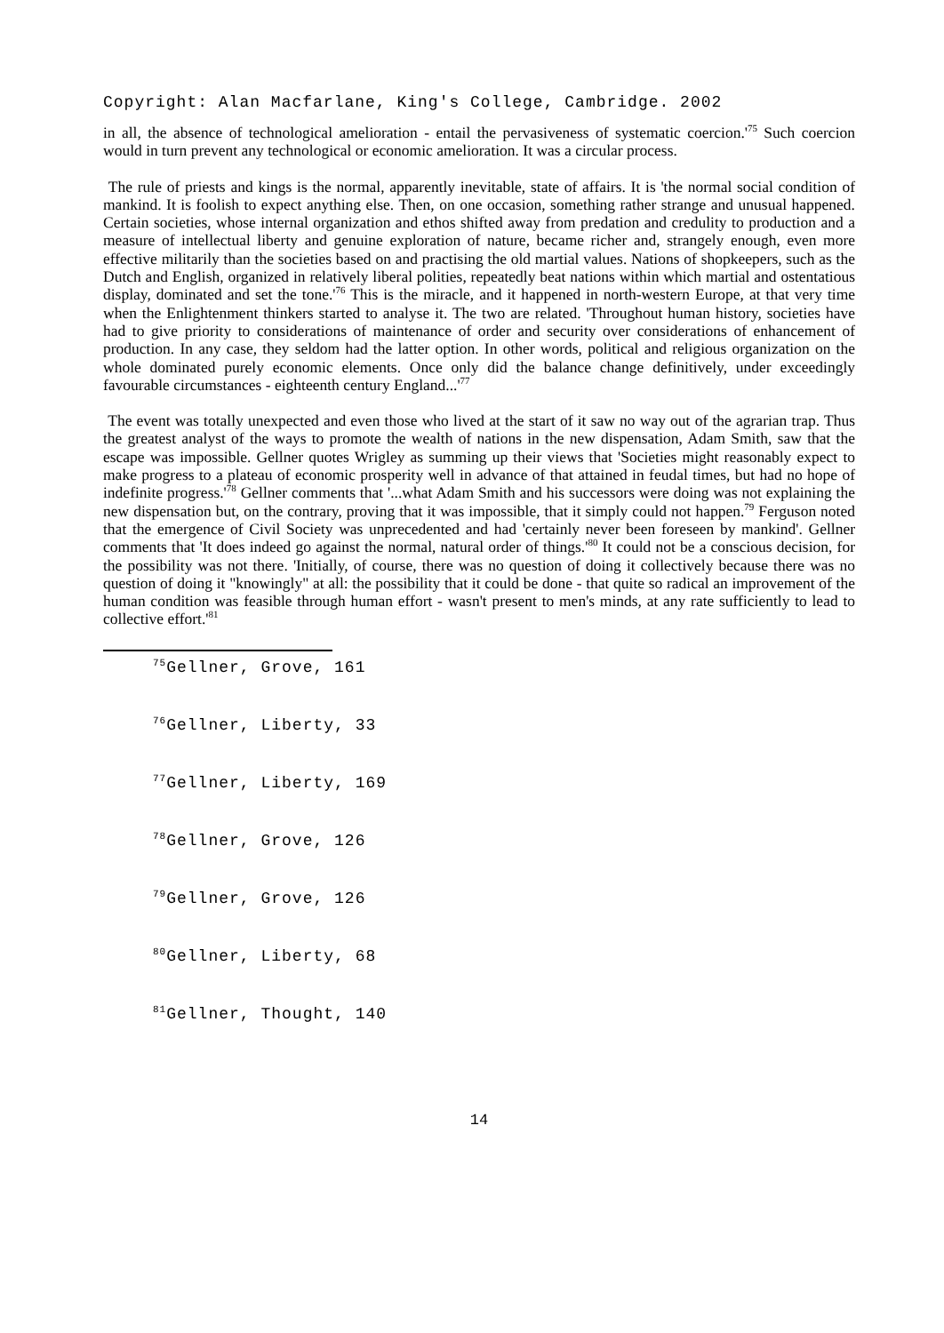Copyright: Alan Macfarlane, King's College, Cambridge. 2002
in all, the absence of technological amelioration - entail the pervasiveness of systematic coercion.'<sup>75</sup> Such coercion would in turn prevent any technological or economic amelioration. It was a circular process.
The rule of priests and kings is the normal, apparently inevitable, state of affairs. It is 'the normal social condition of mankind. It is foolish to expect anything else. Then, on one occasion, something rather strange and unusual happened. Certain societies, whose internal organization and ethos shifted away from predation and credulity to production and a measure of intellectual liberty and genuine exploration of nature, became richer and, strangely enough, even more effective militarily than the societies based on and practising the old martial values. Nations of shopkeepers, such as the Dutch and English, organized in relatively liberal polities, repeatedly beat nations within which martial and ostentatious display, dominated and set the tone.'<sup>76</sup> This is the miracle, and it happened in north-western Europe, at that very time when the Enlightenment thinkers started to analyse it. The two are related. 'Throughout human history, societies have had to give priority to considerations of maintenance of order and security over considerations of enhancement of production. In any case, they seldom had the latter option. In other words, political and religious organization on the whole dominated purely economic elements. Once only did the balance change definitively, under exceedingly favourable circumstances - eighteenth century England...'<sup>77</sup>
The event was totally unexpected and even those who lived at the start of it saw no way out of the agrarian trap. Thus the greatest analyst of the ways to promote the wealth of nations in the new dispensation, Adam Smith, saw that the escape was impossible. Gellner quotes Wrigley as summing up their views that 'Societies might reasonably expect to make progress to a plateau of economic prosperity well in advance of that attained in feudal times, but had no hope of indefinite progress.'<sup>78</sup> Gellner comments that '...what Adam Smith and his successors were doing was not explaining the new dispensation but, on the contrary, proving that it was impossible, that it simply could not happen.<sup>79</sup> Ferguson noted that the emergence of Civil Society was unprecedented and had 'certainly never been foreseen by mankind'. Gellner comments that 'It does indeed go against the normal, natural order of things.'<sup>80</sup> It could not be a conscious decision, for the possibility was not there. 'Initially, of course, there was no question of doing it collectively because there was no question of doing it "knowingly" at all: the possibility that it could be done - that quite so radical an improvement of the human condition was feasible through human effort - wasn't present to men's minds, at any rate sufficiently to lead to collective effort.'<sup>81</sup>
<sup>75</sup> Gellner, Grove, 161
<sup>76</sup> Gellner, Liberty, 33
<sup>77</sup> Gellner, Liberty, 169
<sup>78</sup> Gellner, Grove, 126
<sup>79</sup> Gellner, Grove, 126
<sup>80</sup> Gellner, Liberty, 68
<sup>81</sup> Gellner, Thought, 140
14